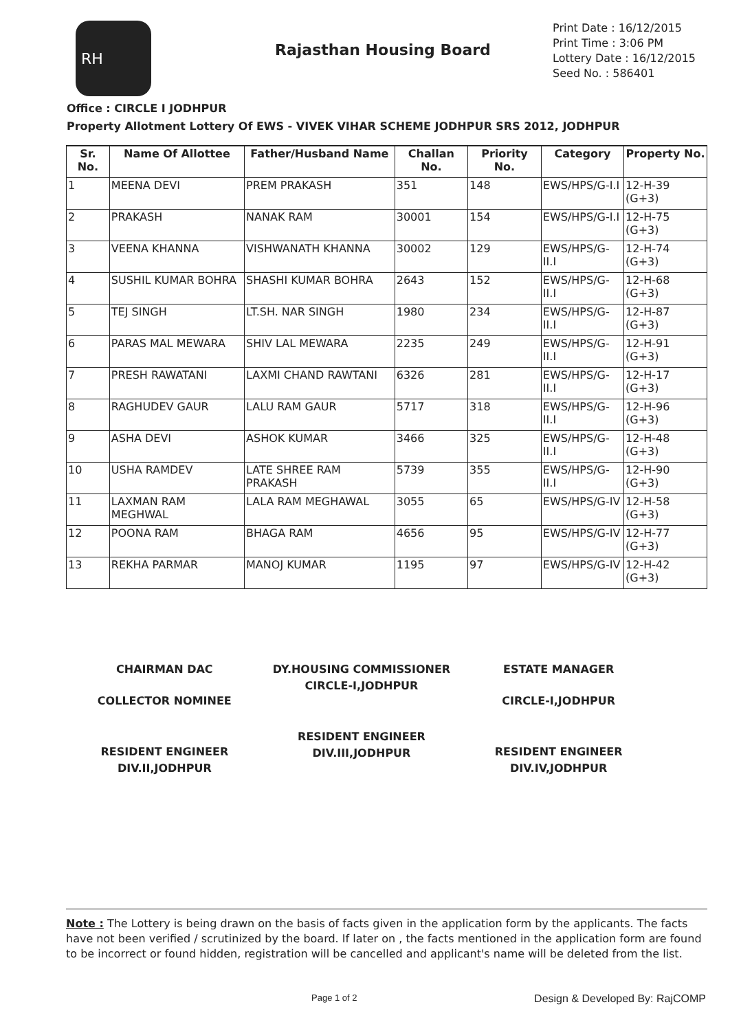RH
Rajasthan Housing Board
Print Date : 16/12/2015
Print Time : 3:06 PM
Lottery Date : 16/12/2015
Seed No. : 586401
Office : CIRCLE I JODHPUR
Property Allotment Lottery Of EWS - VIVEK VIHAR SCHEME JODHPUR SRS 2012, JODHPUR
| Sr. No. | Name Of Allottee | Father/Husband Name | Challan No. | Priority No. | Category | Property No. |
| --- | --- | --- | --- | --- | --- | --- |
| 1 | MEENA DEVI | PREM PRAKASH | 351 | 148 | EWS/HPS/G-I.I | 12-H-39 (G+3) |
| 2 | PRAKASH | NANAK RAM | 30001 | 154 | EWS/HPS/G-I.I | 12-H-75 (G+3) |
| 3 | VEENA KHANNA | VISHWANATH KHANNA | 30002 | 129 | EWS/HPS/G-II.I | 12-H-74 (G+3) |
| 4 | SUSHIL KUMAR BOHRA | SHASHI KUMAR BOHRA | 2643 | 152 | EWS/HPS/G-II.I | 12-H-68 (G+3) |
| 5 | TEJ SINGH | LT.SH. NAR SINGH | 1980 | 234 | EWS/HPS/G-II.I | 12-H-87 (G+3) |
| 6 | PARAS MAL MEWARA | SHIV LAL MEWARA | 2235 | 249 | EWS/HPS/G-II.I | 12-H-91 (G+3) |
| 7 | PRESH RAWATANI | LAXMI CHAND RAWTANI | 6326 | 281 | EWS/HPS/G-II.I | 12-H-17 (G+3) |
| 8 | RAGHUDEV GAUR | LALU RAM GAUR | 5717 | 318 | EWS/HPS/G-II.I | 12-H-96 (G+3) |
| 9 | ASHA DEVI | ASHOK KUMAR | 3466 | 325 | EWS/HPS/G-II.I | 12-H-48 (G+3) |
| 10 | USHA RAMDEV | LATE SHREE RAM PRAKASH | 5739 | 355 | EWS/HPS/G-II.I | 12-H-90 (G+3) |
| 11 | LAXMAN RAM MEGHWAL | LALA RAM MEGHAWAL | 3055 | 65 | EWS/HPS/G-IV | 12-H-58 (G+3) |
| 12 | POONA RAM | BHAGA RAM | 4656 | 95 | EWS/HPS/G-IV | 12-H-77 (G+3) |
| 13 | REKHA PARMAR | MANOJ KUMAR | 1195 | 97 | EWS/HPS/G-IV | 12-H-42 (G+3) |
CHAIRMAN DAC
COLLECTOR NOMINEE
RESIDENT ENGINEER
DIV.II,JODHPUR
DY.HOUSING COMMISSIONER
CIRCLE-I,JODHPUR
RESIDENT ENGINEER
DIV.III,JODHPUR
ESTATE MANAGER
CIRCLE-I,JODHPUR
RESIDENT ENGINEER
DIV.IV,JODHPUR
Note : The Lottery is being drawn on the basis of facts given in the application form by the applicants. The facts have not been verified / scrutinized by the board. If later on , the facts mentioned in the application form are found to be incorrect or found hidden, registration will be cancelled and applicant's name will be deleted from the list.
Page 1 of 2 Design & Developed By: RajCOMP